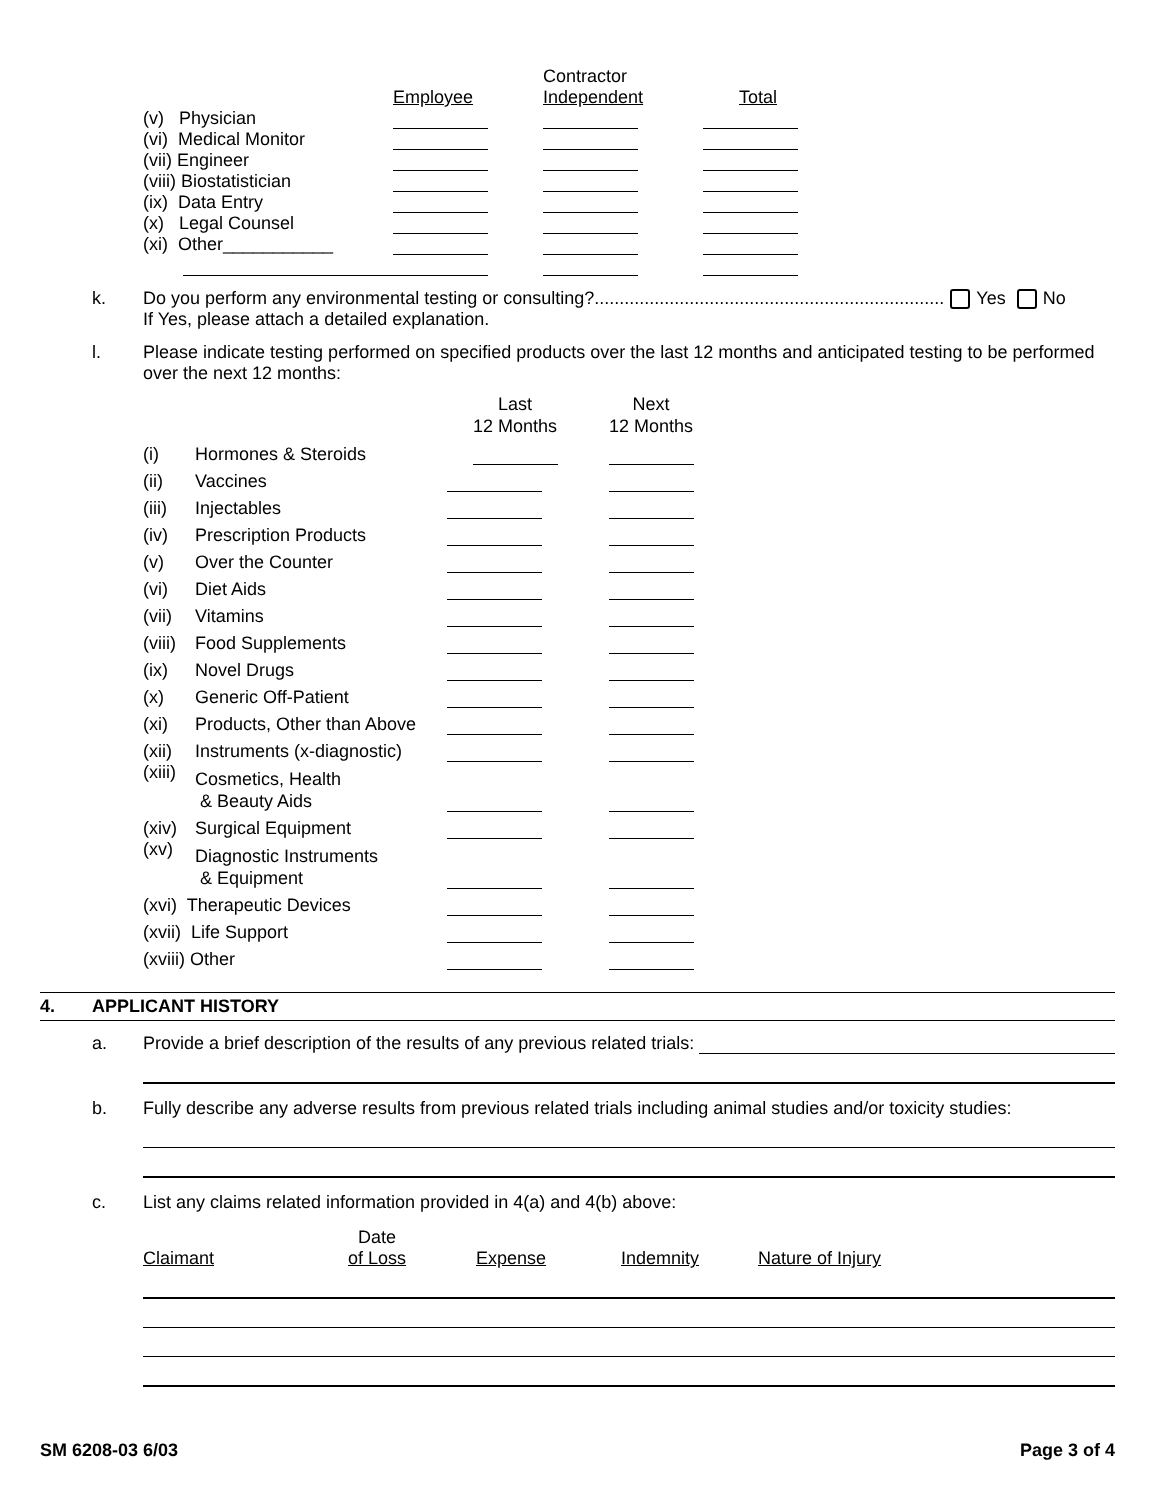| | Employee | Contractor Independent | Total |
| --- | --- | --- | --- |
| (v) Physician | | | |
| (vi) Medical Monitor | | | |
| (vii) Engineer | | | |
| (viii) Biostatistician | | | |
| (ix) Data Entry | | | |
| (x) Legal Counsel | | | |
| (xi) Other___________ | | | |
k. Do you perform any environmental testing or consulting?...................................................................... Yes No
If Yes, please attach a detailed explanation.
l. Please indicate testing performed on specified products over the last 12 months and anticipated testing to be performed over the next 12 months:
| | | Last 12 Months | Next 12 Months |
| --- | --- | --- | --- |
| (i) | Hormones & Steroids | | |
| (ii) | Vaccines | | |
| (iii) | Injectables | | |
| (iv) | Prescription Products | | |
| (v) | Over the Counter | | |
| (vi) | Diet Aids | | |
| (vii) | Vitamins | | |
| (viii) | Food Supplements | | |
| (ix) | Novel Drugs | | |
| (x) | Generic Off-Patient | | |
| (xi) | Products, Other than Above | | |
| (xii) | Instruments (x-diagnostic) | | |
| (xiii) | Cosmetics, Health & Beauty Aids | | |
| (xiv) | Surgical Equipment | | |
| (xv) | Diagnostic Instruments & Equipment | | |
| (xvi) Therapeutic Devices | | | |
| (xvii) Life Support | | | |
| (xviii) Other | | | |
4. APPLICANT HISTORY
a. Provide a brief description of the results of any previous related trials:
b. Fully describe any adverse results from previous related trials including animal studies and/or toxicity studies:
c. List any claims related information provided in 4(a) and 4(b) above:
| Claimant | Date of Loss | Expense | Indemnity | Nature of Injury |
SM 6208-03 6/03 Page 3 of 4